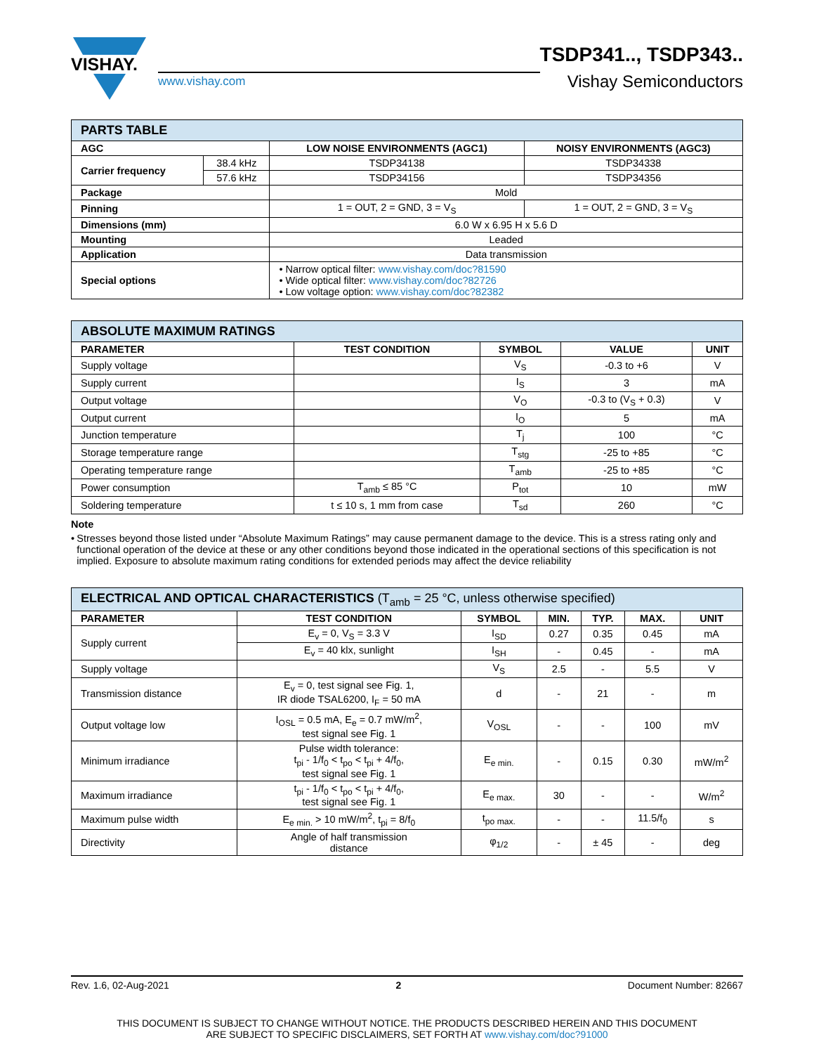VISHAY.
www.vishay.com
TSDP341.., TSDP343..
Vishay Semiconductors
| PARTS TABLE | | | |
| AGC | | LOW NOISE ENVIRONMENTS (AGC1) | NOISY ENVIRONMENTS (AGC3) |
| Carrier frequency | 38.4 kHz | TSDP34138 | TSDP34338 |
| | 57.6 kHz | TSDP34156 | TSDP34356 |
| Package | | Mold | |
| Pinning | | 1 = OUT, 2 = GND, 3 = V<sub>S</sub> | 1 = OUT, 2 = GND, 3 = V<sub>S</sub> |
| Dimensions (mm) | | 6.0 W x 6.95 H x 5.6 D | |
| Mounting | | Leaded | |
| Application | | Data transmission | |
| Special options | | • Narrow optical filter: www.vishay.com/doc?81590 • Wide optical filter: www.vishay.com/doc?82726 • Low voltage option: www.vishay.com/doc?82382 | |
| ABSOLUTE MAXIMUM RATINGS | | | | |
| PARAMETER | TEST CONDITION | SYMBOL | VALUE | UNIT |
| Supply voltage | | V<sub>S</sub> | -0.3 to +6 | V |
| Supply current | | I<sub>S</sub> | 3 | mA |
| Output voltage | | V<sub>O</sub> | -0.3 to (V<sub>S</sub> + 0.3) | V |
| Output current | | I<sub>O</sub> | 5 | mA |
| Junction temperature | | T<sub>j</sub> | 100 | °C |
| Storage temperature range | | T<sub>stg</sub> | -25 to +85 | °C |
| Operating temperature range | | T<sub>amb</sub> | -25 to +85 | °C |
| Power consumption | T<sub>amb</sub> ≤ 85 °C | P<sub>tot</sub> | 10 | mW |
| Soldering temperature | t ≤ 10 s, 1 mm from case | T<sub>sd</sub> | 260 | °C |
Note
• Stresses beyond those listed under “Absolute Maximum Ratings” may cause permanent damage to the device. This is a stress rating only and functional operation of the device at these or any other conditions beyond those indicated in the operational sections of this specification is not implied. Exposure to absolute maximum rating conditions for extended periods may affect the device reliability
| ELECTRICAL AND OPTICAL CHARACTERISTICS (T<sub>amb</sub> = 25 °C, unless otherwise specified) | | | | | | |
| PARAMETER | TEST CONDITION | SYMBOL | MIN. | TYP. | MAX. | UNIT |
| Supply current | E<sub>v</sub> = 0, V<sub>S</sub> = 3.3 V | I<sub>SD</sub> | 0.27 | 0.35 | 0.45 | mA |
| | E<sub>v</sub> = 40 klx, sunlight | I<sub>SH</sub> | - | 0.45 | - | mA |
| Supply voltage | | V<sub>S</sub> | 2.5 | - | 5.5 | V |
| Transmission distance | E<sub>v</sub> = 0, test signal see Fig. 1, IR diode TSAL6200, I<sub>F</sub> = 50 mA | d | - | 21 | - | m |
| Output voltage low | I<sub>OSL</sub> = 0.5 mA, E<sub>e</sub> = 0.7 mW/m<sup>2</sup>, test signal see Fig. 1 | V<sub>OSL</sub> | - | - | 100 | mV |
| Minimum irradiance | Pulse width tolerance: t<sub>pi</sub> - 1/f<sub>0</sub> < t<sub>po</sub> < t<sub>pi</sub> + 4/f<sub>0</sub>, test signal see Fig. 1 | E<sub>e min.</sub> | - | 0.15 | 0.30 | mW/m<sup>2</sup> |
| Maximum irradiance | t<sub>pi</sub> - 1/f<sub>0</sub> < t<sub>po</sub> < t<sub>pi</sub> + 4/f<sub>0</sub>, test signal see Fig. 1 | E<sub>e max.</sub> | 30 | - | - | W/m<sup>2</sup> |
| Maximum pulse width | E<sub>e min.</sub> > 10 mW/m<sup>2</sup>, t<sub>pi</sub> = 8/f<sub>0</sub> | t<sub>po max.</sub> | - | - | 11.5/f<sub>0</sub> | s |
| Directivity | Angle of half transmission distance | φ<sub>1/2</sub> | - | ± 45 | - | deg |
Rev. 1.6, 02-Aug-2021 2 Document Number: 82667
THIS DOCUMENT IS SUBJECT TO CHANGE WITHOUT NOTICE. THE PRODUCTS DESCRIBED HEREIN AND THIS DOCUMENT
ARE SUBJECT TO SPECIFIC DISCLAIMERS, SET FORTH AT www.vishay.com/doc?91000